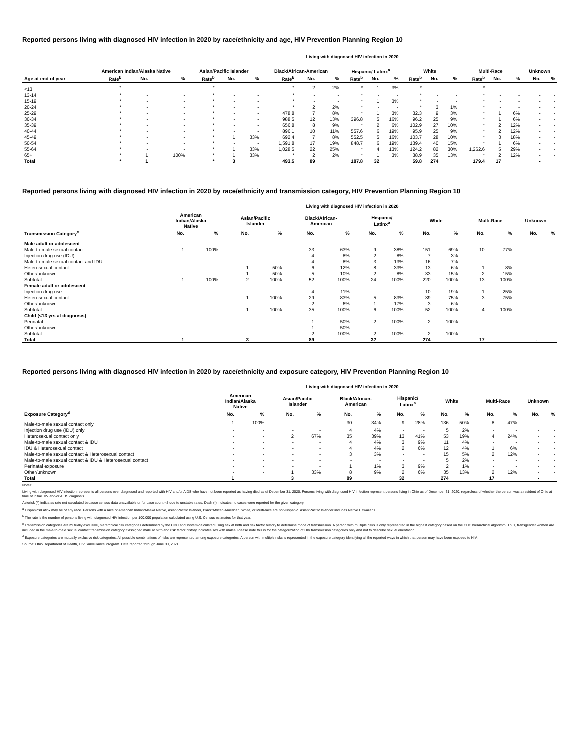Reported persons living with diagnosed HIV infection in 2020 by race/ethnicity and age, HIV Prevention Planning Region 10
Living with diagnosed HIV infection in 2020
| | American Indian/Alaska Native | | | Asian/Pacific Islander | | | Black/African-American | | | Hispanic/ Latinx<sup>a</sup> | | | White | | | Multi-Race | | | Unknown | |
| --- | --- | --- | --- | --- | --- | --- | --- | --- | --- | --- | --- | --- | --- | --- | --- | --- | --- | --- | --- | --- |
| Age at end of year | Rate<sup>b</sup> | No. | % | Rate<sup>b</sup> | No. | % | Rate<sup>b</sup> | No. | % | Rate<sup>b</sup> | No. | % | Rate<sup>b</sup> | No. | % | Rate<sup>b</sup> | No. | % | No. | % |
| <13 | * | - | - | * | - | - | * | 2 | 2% | * | 1 | 3% | * | - | - | * | - | - | - | - |
| 13-14 | * | - | - | * | - | - | * | - | - | * | - | - | * | - | - | * | - | - | - | - |
| 15-19 | * | - | - | * | - | - | * | - | - | * | 1 | 3% | * | - | - | * | - | - | - | - |
| 20-24 | * | - | - | * | - | - | * | 2 | 2% | * | - | - | * | 3 | 1% | * | - | - | - | - |
| 25-29 | * | - | - | * | - | - | 478.8 | 7 | 8% | * | 1 | 3% | 32.3 | 9 | 3% | * | 1 | 6% | - | - |
| 30-34 | * | - | - | * | - | - | 988.5 | 12 | 13% | 396.8 | 5 | 16% | 96.2 | 25 | 9% | * | 1 | 6% | - | - |
| 35-39 | * | - | - | * | - | - | 656.8 | 8 | 9% | * | 2 | 6% | 102.9 | 27 | 10% | * | 2 | 12% | - | - |
| 40-44 | * | - | - | * | - | - | 896.1 | 10 | 11% | 557.6 | 6 | 19% | 95.9 | 25 | 9% | * | 2 | 12% | - | - |
| 45-49 | * | - | - | * | 1 | 33% | 692.4 | 7 | 8% | 552.5 | 5 | 16% | 103.7 | 28 | 10% | * | 3 | 18% | - | - |
| 50-54 | * | - | - | * | - | - | 1,591.8 | 17 | 19% | 848.7 | 6 | 19% | 139.4 | 40 | 15% | * | 1 | 6% | - | - |
| 55-64 | * | - | - | * | 1 | 33% | 1,028.5 | 22 | 25% | * | 4 | 13% | 124.2 | 82 | 30% | 1,262.6 | 5 | 29% | - | - |
| 65+ | * | 1 | 100% | * | 1 | 33% | * | 2 | 2% | * | 1 | 3% | 38.9 | 35 | 13% | * | 2 | 12% | - | - |
| Total | * | 1 | | * | 3 | | 493.5 | 89 | | 187.8 | 32 | | 59.8 | 274 | | 179.4 | 17 | | - | |
Reported persons living with diagnosed HIV infection in 2020 by race/ethnicity and transmission category, HIV Prevention Planning Region 10
Living with diagnosed HIV infection in 2020
| | American Indian/Alaska Native | | | Asian/Pacific Islander | | | Black/African- American | | | Hispanic/ Latinx<sup>a</sup> | | | White | | | Multi-Race | | Unknown | |
| --- | --- | --- | --- | --- | --- | --- | --- | --- | --- | --- | --- | --- | --- | --- | --- | --- | --- | --- | --- |
| Transmission Category<sup>c</sup> | No. | % | | No. | % | | No. | % | | No. | % | | No. | % | | No. | % | No. | % |
| Male adult or adolescent | | | | | | | | | | | | | | | | | | | |
| Male-to-male sexual contact | 1 | 100% | | - | - | | 33 | 63% | | 9 | 38% | | 151 | 69% | | 10 | 77% | - | - |
| Injection drug use (IDU) | - | - | | - | - | | 4 | 8% | | 2 | 8% | | 7 | 3% | | - | - | - | - |
| Male-to-male sexual contact and IDU | - | - | | - | - | | 4 | 8% | | 3 | 13% | | 16 | 7% | | - | - | - | - |
| Heterosexual contact | - | - | | 1 | 50% | | 6 | 12% | | 8 | 33% | | 13 | 6% | | 1 | 8% | - | - |
| Other/unknown | - | - | | 1 | 50% | | 5 | 10% | | 2 | 8% | | 33 | 15% | | 2 | 15% | - | - |
| Subtotal | 1 | 100% | | 2 | 100% | | 52 | 100% | | 24 | 100% | | 220 | 100% | | 13 | 100% | - | - |
| Female adult or adolescent | | | | | | | | | | | | | | | | | | | |
| Injection drug use | - | - | | - | - | | 4 | 11% | | - | - | | 10 | 19% | | 1 | 25% | - | - |
| Heterosexual contact | - | - | | 1 | 100% | | 29 | 83% | | 5 | 83% | | 39 | 75% | | 3 | 75% | - | - |
| Other/unknown | - | - | | - | - | | 2 | 6% | | 1 | 17% | | 3 | 6% | | - | - | - | - |
| Subtotal | - | - | | 1 | 100% | | 35 | 100% | | 6 | 100% | | 52 | 100% | | 4 | 100% | - | - |
| Child (<13 yrs at diagnosis) | | | | | | | | | | | | | | | | | | | |
| Perinatal | - | - | | - | - | | 1 | 50% | | 2 | 100% | | 2 | 100% | | - | - | - | - |
| Other/unknown | - | - | | - | - | | 1 | 50% | | - | - | | - | - | | - | - | - | - |
| Subtotal | - | - | | - | - | | 2 | 100% | | 2 | 100% | | 2 | 100% | | - | - | - | - |
| Total | 1 | | | 3 | | | 89 | | | 32 | | | 274 | | | 17 | | - | |
Reported persons living with diagnosed HIV infection in 2020 by race/ethnicity and exposure category, HIV Prevention Planning Region 10
Living with diagnosed HIV infection in 2020
| | American Indian/Alaska Native | | | Asian/Pacific Islander | | | Black/African- American | | | Hispanic/ Latinx<sup>a</sup> | | | White | | | Multi-Race | | Unknown | |
| --- | --- | --- | --- | --- | --- | --- | --- | --- | --- | --- | --- | --- | --- | --- | --- | --- | --- | --- | --- |
| Exposure Category<sup>d</sup> | No. | % | | No. | % | | No. | % | | No. | % | | No. | % | | No. | % | No. | % |
| Male-to-male sexual contact only | 1 | 100% | | - | - | | 30 | 34% | | 9 | 28% | | 136 | 50% | | 8 | 47% | - | - |
| Injection drug use (IDU) only | - | - | | - | - | | 4 | 4% | | - | - | | 5 | 2% | | - | - | - | - |
| Heterosexual contact only | - | - | | 2 | 67% | | 35 | 39% | | 13 | 41% | | 53 | 19% | | 4 | 24% | - | - |
| Male-to-male sexual contact & IDU | - | - | | - | - | | 4 | 4% | | 3 | 9% | | 11 | 4% | | - | - | - | - |
| IDU & Heterosexual contact | - | - | | - | - | | 4 | 4% | | 2 | 6% | | 12 | 4% | | 1 | 6% | - | - |
| Male-to-male sexual contact & Heterosexual contact | - | - | | - | - | | 3 | 3% | | - | - | | 15 | 5% | | 2 | 12% | - | - |
| Male-to-male sexual contact & IDU & Heterosexual contact | - | - | | - | - | | - | - | | - | - | | 5 | 2% | | - | - | - | - |
| Perinatal exposure | - | - | | - | - | | 1 | 1% | | 3 | 9% | | 2 | 1% | | - | - | - | - |
| Other/unknown | - | - | | 1 | 33% | | 8 | 9% | | 2 | 6% | | 35 | 13% | | 2 | 12% | - | - |
| Total | 1 | | | 3 | | | 89 | | | 32 | | | 274 | | | 17 | | - | |
Notes:
Living with diagnosed HIV infection represents all persons ever diagnosed and reported with HIV and/or AIDS who have not been reported as having died as of December 31, 2020. Persons living with diagnosed HIV infection represent persons living in Ohio as of December 31, 2020, regardless of whether the person was a resident of Ohio at time of initial HIV and/or AIDS diagnosis.
Asterisk (*) indicates rate not calculated because census data unavailable or for case count <5 due to unstable rates. Dash (-) indicates no cases were reported for the given category.
<sup>a</sup> Hispanics/Latinx may be of any race. Persons with a race of American Indian/Alaska Native, Asian/Pacific Islander, Black/African-American, White, or Multi-race are not-Hispanic. Asian/Pacific Islander includes Native Hawaiians.
<sup>b</sup> The rate is the number of persons living with diagnosed HIV infection per 100,000 population calculated using U.S. Census estimates for that year.
<sup>c</sup> Transmission categories are mutually exclusive, hierarchical risk categories determined by the CDC and system-calculated using sex at birth and risk factor history to determine mode of transmission. A person with multiple risks is only represented in the highest category based on the CDC hierarchical algorithm. Thus, transgender women are included in the male-to-male sexual contact transmission category if assigned male at birth and risk factor history indicates sex with males. Please note this is for the categorization of HIV transmission categories only and not to describe sexual orientation.
<sup>d</sup> Exposure categories are mutually exclusive risk categories. All possible combinations of risks are represented among exposure categories. A person with multiple risks is represented in the exposure category identifying all the reported ways in which that person may have been exposed to HIV.
Source: Ohio Department of Health, HIV Surveillance Program. Data reported through June 30, 2021.